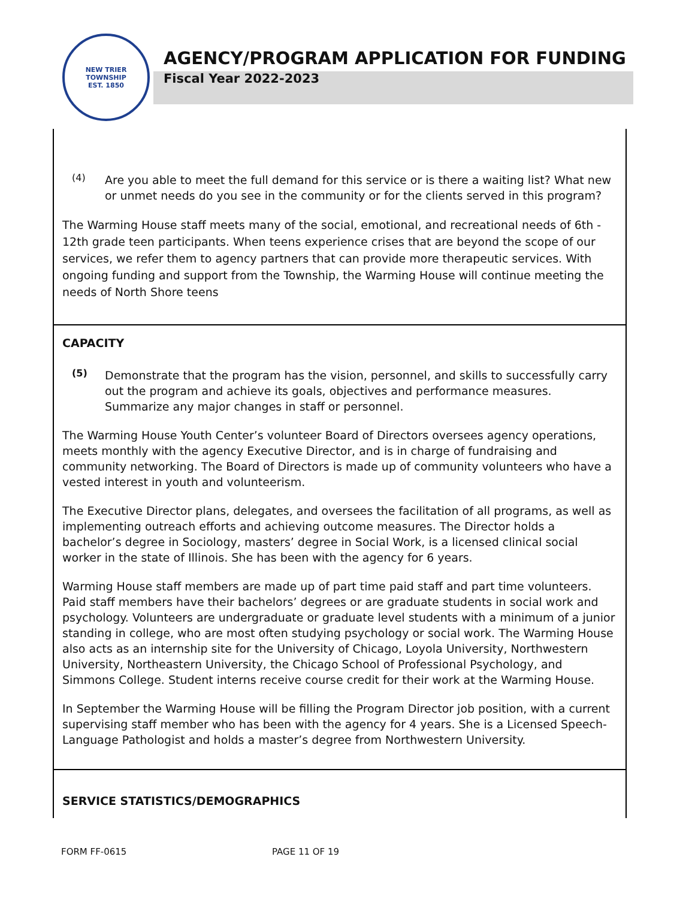NEW TRIER TOWNSHIP
EST. 1850
AGENCY/PROGRAM APPLICATION FOR FUNDING
Fiscal Year 2022-2023
(4)
Are you able to meet the full demand for this service or is there a waiting list? What new or unmet needs do you see in the community or for the clients served in this program?
The Warming House staff meets many of the social, emotional, and recreational needs of 6th - 12th grade teen participants. When teens experience crises that are beyond the scope of our services, we refer them to agency partners that can provide more therapeutic services. With ongoing funding and support from the Township, the Warming House will continue meeting the needs of North Shore teens
CAPACITY
(5)
Demonstrate that the program has the vision, personnel, and skills to successfully carry out the program and achieve its goals, objectives and performance measures. Summarize any major changes in staff or personnel.
The Warming House Youth Center’s volunteer Board of Directors oversees agency operations, meets monthly with the agency Executive Director, and is in charge of fundraising and community networking. The Board of Directors is made up of community volunteers who have a vested interest in youth and volunteerism.
The Executive Director plans, delegates, and oversees the facilitation of all programs, as well as implementing outreach efforts and achieving outcome measures. The Director holds a bachelor’s degree in Sociology, masters’ degree in Social Work, is a licensed clinical social worker in the state of Illinois. She has been with the agency for 6 years.
Warming House staff members are made up of part time paid staff and part time volunteers. Paid staff members have their bachelors’ degrees or are graduate students in social work and psychology. Volunteers are undergraduate or graduate level students with a minimum of a junior standing in college, who are most often studying psychology or social work. The Warming House also acts as an internship site for the University of Chicago, Loyola University, Northwestern University, Northeastern University, the Chicago School of Professional Psychology, and Simmons College. Student interns receive course credit for their work at the Warming House.
In September the Warming House will be filling the Program Director job position, with a current supervising staff member who has been with the agency for 4 years. She is a Licensed Speech-Language Pathologist and holds a master’s degree from Northwestern University.
SERVICE STATISTICS/DEMOGRAPHICS
FORM FF-0615 PAGE 11 OF 19